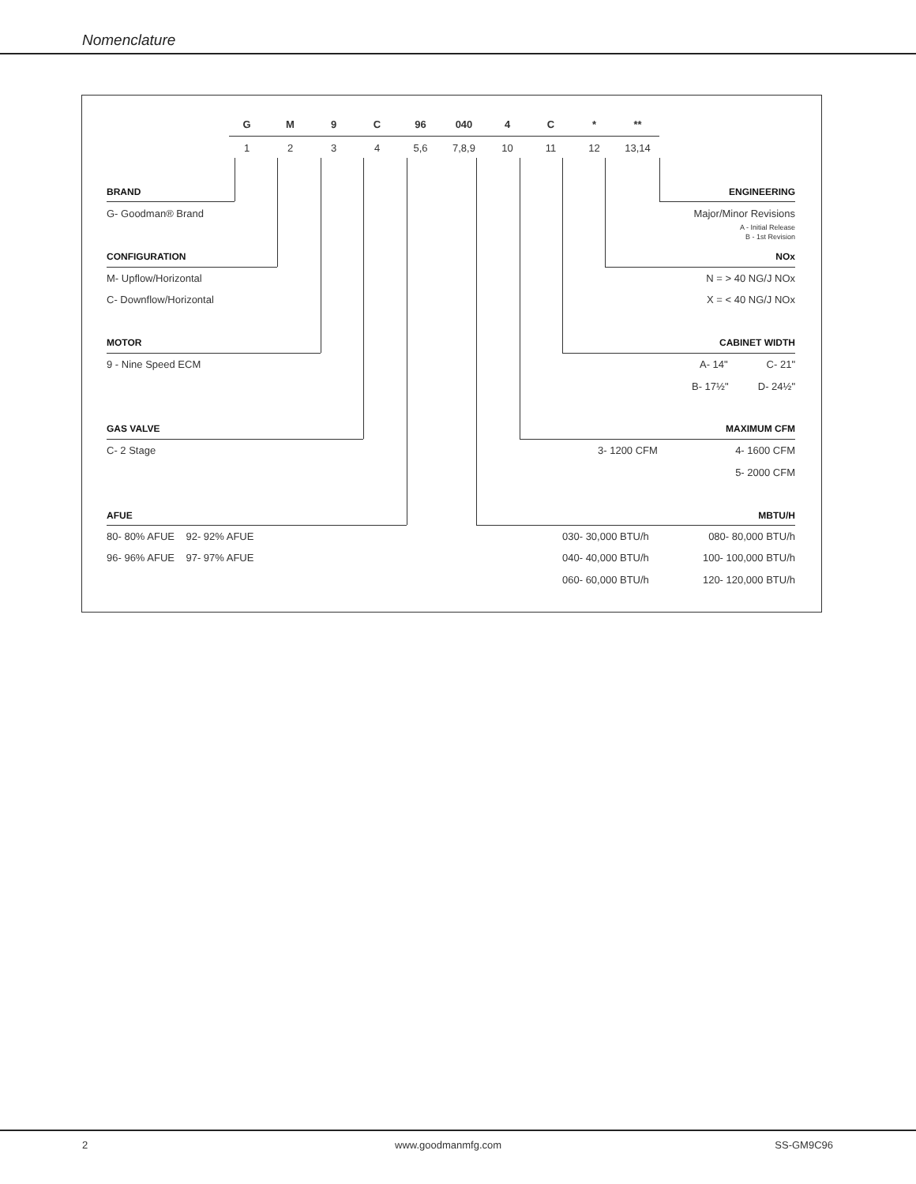Nomenclature
G M 9 C 96 040 4 C * **
1 2 3 4 5,6 7,8,9 10 11 12 13,14
BRAND
G- Goodman® Brand
CONFIGURATION
M- Upflow/Horizontal
C- Downflow/Horizontal
MOTOR
9 - Nine Speed ECM
GAS VALVE
C- 2 Stage
AFUE
80- 80% AFUE 92- 92% AFUE
96- 96% AFUE 97- 97% AFUE
ENGINEERING
Major/Minor Revisions
A - Initial Release
B - 1st Revision
NOx
N = > 40 NG/J NOx
X = < 40 NG/J NOx
CABINET WIDTH
A- 14" C- 21"
B- 17½" D- 24½"
MAXIMUM CFM
3- 1200 CFM 4- 1600 CFM
5- 2000 CFM
MBTU/H
030- 30,000 BTU/h
040- 40,000 BTU/h
060- 60,000 BTU/h
080- 80,000 BTU/h
100- 100,000 BTU/h
120- 120,000 BTU/h
2 www.goodmanmfg.com SS-GM9C96